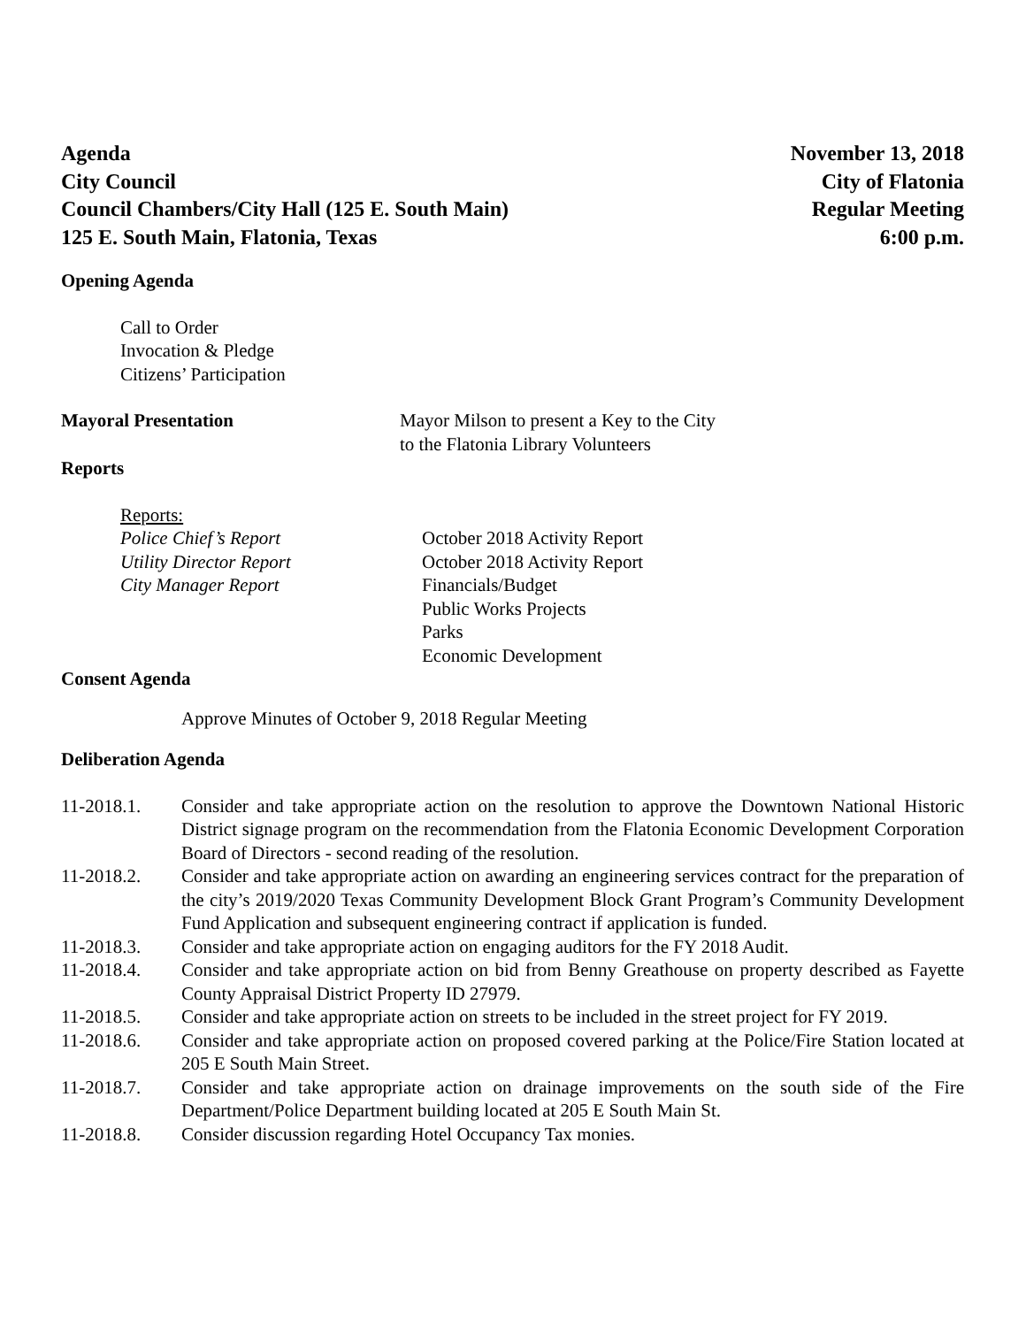Agenda
City Council
Council Chambers/City Hall (125 E. South Main)
125 E. South Main, Flatonia, Texas
November 13, 2018
City of Flatonia
Regular Meeting
6:00 p.m.
Opening Agenda
Call to Order
Invocation & Pledge
Citizens’ Participation
Mayoral Presentation Mayor Milson to present a Key to the City
to the Flatonia Library Volunteers
Reports
Reports:
Police Chief’s Report
Utility Director Report
City Manager Report
October 2018 Activity Report
October 2018 Activity Report
Financials/Budget
Public Works Projects
Parks
Economic Development
Consent Agenda
Approve Minutes of October 9, 2018 Regular Meeting
Deliberation Agenda
11-2018.1. Consider and take appropriate action on the resolution to approve the Downtown National Historic District signage program on the recommendation from the Flatonia Economic Development Corporation Board of Directors - second reading of the resolution.
11-2018.2. Consider and take appropriate action on awarding an engineering services contract for the preparation of the city’s 2019/2020 Texas Community Development Block Grant Program’s Community Development Fund Application and subsequent engineering contract if application is funded.
11-2018.3. Consider and take appropriate action on engaging auditors for the FY 2018 Audit.
11-2018.4. Consider and take appropriate action on bid from Benny Greathouse on property described as Fayette County Appraisal District Property ID 27979.
11-2018.5. Consider and take appropriate action on streets to be included in the street project for FY 2019.
11-2018.6. Consider and take appropriate action on proposed covered parking at the Police/Fire Station located at 205 E South Main Street.
11-2018.7. Consider and take appropriate action on drainage improvements on the south side of the Fire Department/Police Department building located at 205 E South Main St.
11-2018.8. Consider discussion regarding Hotel Occupancy Tax monies.